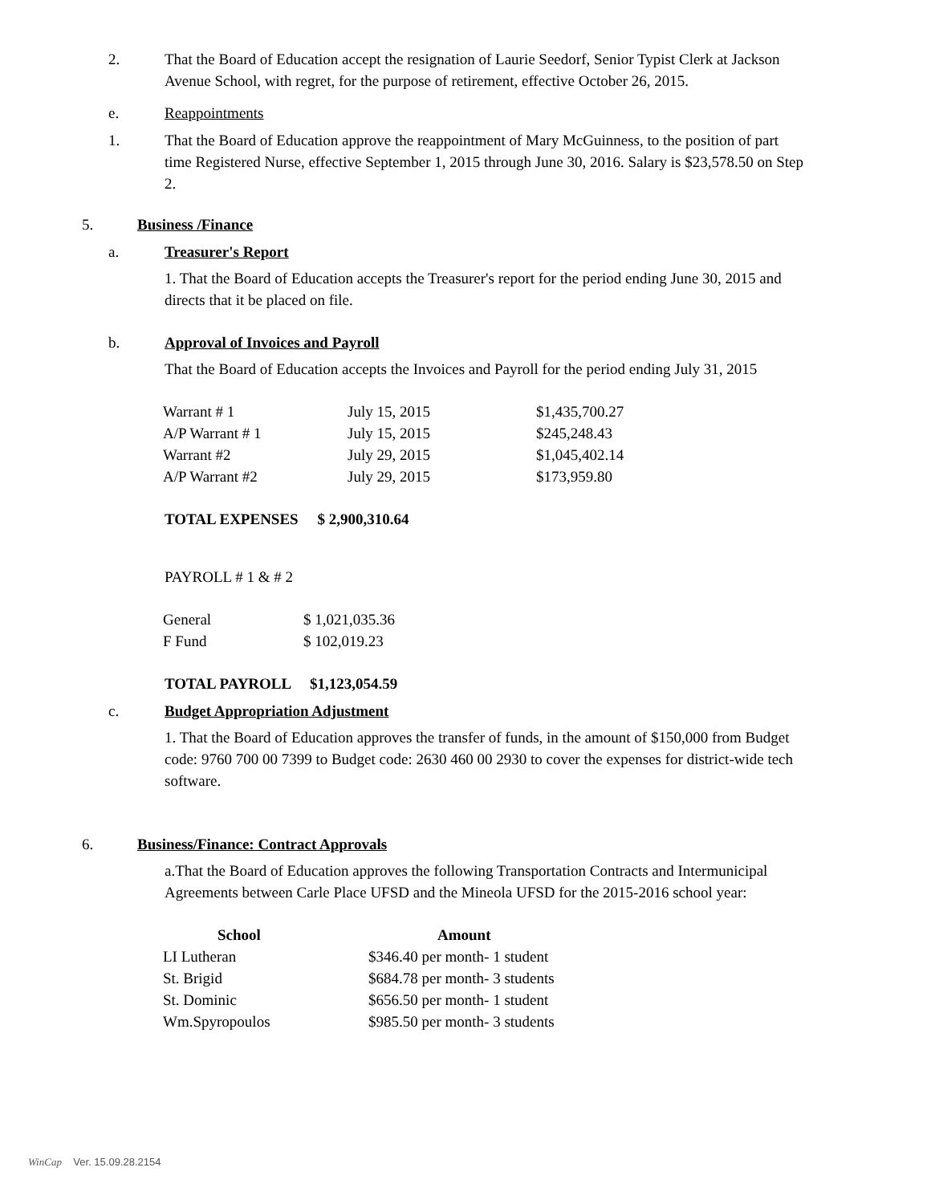2. That the Board of Education accept the resignation of Laurie Seedorf, Senior Typist Clerk at Jackson Avenue School, with regret, for the purpose of retirement, effective October 26, 2015.
e. Reappointments
1. That the Board of Education approve the reappointment of Mary McGuinness, to the position of part time Registered Nurse, effective September 1, 2015 through June 30, 2016. Salary is $23,578.50 on Step 2.
5. Business /Finance
a. Treasurer's Report
1. That the Board of Education accepts the Treasurer's report for the period ending June 30, 2015 and directs that it be placed on file.
b. Approval of Invoices and Payroll
That the Board of Education accepts the Invoices and Payroll for the period ending July 31, 2015
| Warrant # 1 | July 15, 2015 | $1,435,700.27 |
| A/P Warrant # 1 | July 15, 2015 | $245,248.43 |
| Warrant #2 | July 29, 2015 | $1,045,402.14 |
| A/P Warrant #2 | July 29, 2015 | $173,959.80 |
TOTAL EXPENSES $ 2,900,310.64
PAYROLL # 1 & # 2
| General | $ 1,021,035.36 |
| F Fund | $ 102,019.23 |
TOTAL PAYROLL $1,123,054.59
c. Budget Appropriation Adjustment
1. That the Board of Education approves the transfer of funds, in the amount of $150,000 from Budget code: 9760 700 00 7399 to Budget code: 2630 460 00 2930 to cover the expenses for district-wide tech software.
6. Business/Finance: Contract Approvals
a.That the Board of Education approves the following Transportation Contracts and Intermunicipal Agreements between Carle Place UFSD and the Mineola UFSD for the 2015-2016 school year:
| School | Amount |
| --- | --- |
| LI Lutheran | $346.40 per month- 1 student |
| St. Brigid | $684.78 per month- 3 students |
| St. Dominic | $656.50 per month- 1 student |
| Wm.Spyropoulos | $985.50 per month- 3 students |
WinCap Ver. 15.09.28.2154